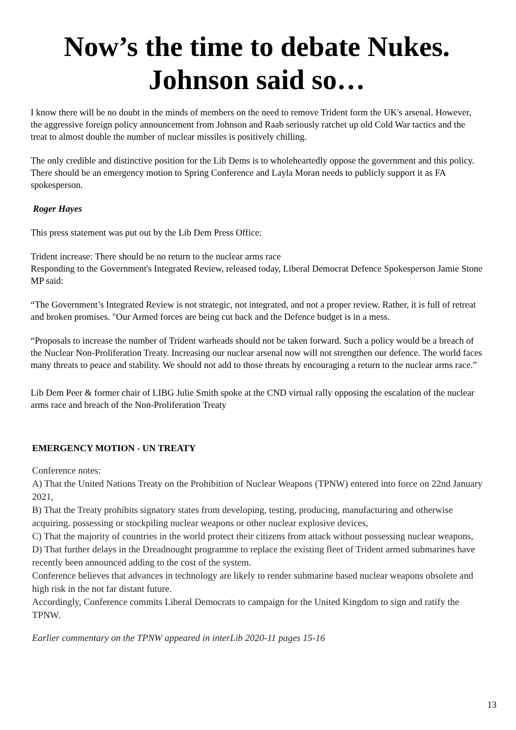Now’s the time to debate Nukes.
Johnson said so…
I know there will be no doubt in the minds of members on the need to remove Trident form the UK's arsenal. However, the aggressive foreign policy announcement from Johnson and Raab seriously ratchet up old Cold War tactics and the treat to almost double the number of nuclear missiles is positively chilling.
The only credible and distinctive position for the Lib Dems is to wholeheartedly oppose the government and this policy. There should be an emergency motion to Spring Conference and Layla Moran needs to publicly support it as FA spokesperson.
Roger Hayes
This press statement was put out by the Lib Dem Press Office:
Trident increase: There should be no return to the nuclear arms race
Responding to the Government's Integrated Review, released today, Liberal Democrat Defence Spokesperson Jamie Stone MP said:
“The Government’s Integrated Review is not strategic, not integrated, and not a proper review. Rather, it is full of retreat and broken promises. "Our Armed forces are being cut back and the Defence budget is in a mess.
“Proposals to increase the number of Trident warheads should not be taken forward. Such a policy would be a breach of the Nuclear Non-Proliferation Treaty. Increasing our nuclear arsenal now will not strengthen our defence. The world faces many threats to peace and stability. We should not add to those threats by encouraging a return to the nuclear arms race.”
Lib Dem Peer & former chair of LIBG Julie Smith spoke at the CND virtual rally opposing the escalation of the nuclear arms race and breach of the Non-Proliferation Treaty
EMERGENCY MOTION - UN TREATY
Conference notes:
A) That the United Nations Treaty on the Prohibition of Nuclear Weapons (TPNW) entered into force on 22nd January 2021,
B) That the Treaty prohibits signatory states from developing, testing, producing, manufacturing and otherwise acquiring. possessing or stockpiling nuclear weapons or other nuclear explosive devices,
C) That the majority of countries in the world protect their citizens from attack without possessing nuclear weapons,
D) That further delays in the Dreadnought programme to replace the existing fleet of Trident armed submarines have recently been announced adding to the cost of the system.
Conference believes that advances in technology are likely to render submarine based nuclear weapons obsolete and high risk in the not far distant future.
Accordingly, Conference commits Liberal Democrats to campaign for the United Kingdom to sign and ratify the TPNW.
Earlier commentary on the TPNW appeared in interLib 2020-11 pages 15-16
13